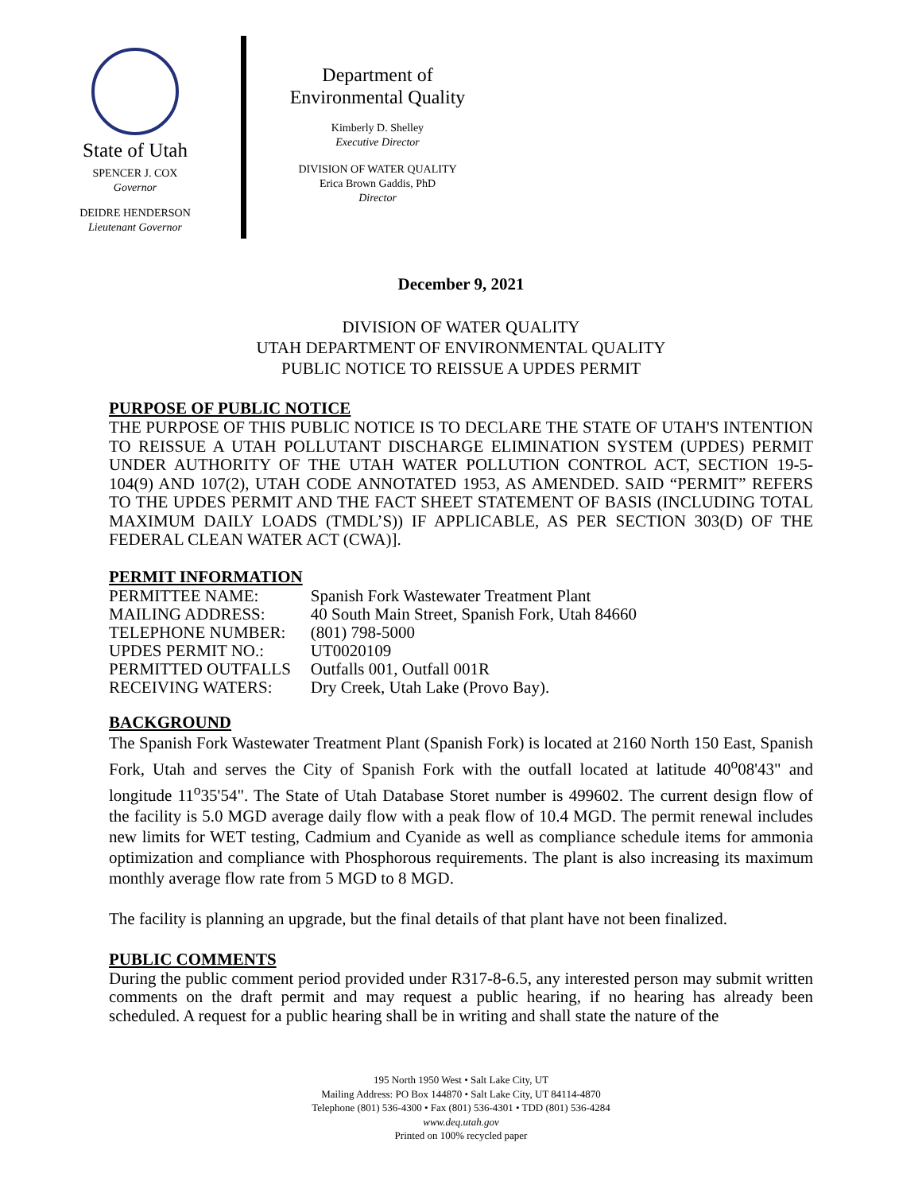State of Utah
SPENCER J. COX
Governor
DEIDRE HENDERSON
Lieutenant Governor
Department of
Environmental Quality
Kimberly D. Shelley
Executive Director
DIVISION OF WATER QUALITY
Erica Brown Gaddis, PhD
Director
December 9, 2021
DIVISION OF WATER QUALITY
UTAH DEPARTMENT OF ENVIRONMENTAL QUALITY
PUBLIC NOTICE TO REISSUE A UPDES PERMIT
PURPOSE OF PUBLIC NOTICE
THE PURPOSE OF THIS PUBLIC NOTICE IS TO DECLARE THE STATE OF UTAH'S INTENTION TO REISSUE A UTAH POLLUTANT DISCHARGE ELIMINATION SYSTEM (UPDES) PERMIT UNDER AUTHORITY OF THE UTAH WATER POLLUTION CONTROL ACT, SECTION 19-5-104(9) AND 107(2), UTAH CODE ANNOTATED 1953, AS AMENDED. SAID “PERMIT” REFERS TO THE UPDES PERMIT AND THE FACT SHEET STATEMENT OF BASIS (INCLUDING TOTAL MAXIMUM DAILY LOADS (TMDL’S)) IF APPLICABLE, AS PER SECTION 303(D) OF THE FEDERAL CLEAN WATER ACT (CWA)].
PERMIT INFORMATION
| PERMITTEE NAME: | Spanish Fork Wastewater Treatment Plant |
| MAILING ADDRESS: | 40 South Main Street, Spanish Fork, Utah 84660 |
| TELEPHONE NUMBER: | (801) 798-5000 |
| UPDES PERMIT NO.: | UT0020109 |
| PERMITTED OUTFALLS | Outfalls 001, Outfall 001R |
| RECEIVING WATERS: | Dry Creek, Utah Lake (Provo Bay). |
BACKGROUND
The Spanish Fork Wastewater Treatment Plant (Spanish Fork) is located at 2160 North 150 East, Spanish Fork, Utah and serves the City of Spanish Fork with the outfall located at latitude 40<sup>o</sup>08'43" and longitude 11<sup>o</sup>35'54". The State of Utah Database Storet number is 499602. The current design flow of the facility is 5.0 MGD average daily flow with a peak flow of 10.4 MGD. The permit renewal includes new limits for WET testing, Cadmium and Cyanide as well as compliance schedule items for ammonia optimization and compliance with Phosphorous requirements. The plant is also increasing its maximum monthly average flow rate from 5 MGD to 8 MGD.
The facility is planning an upgrade, but the final details of that plant have not been finalized.
PUBLIC COMMENTS
During the public comment period provided under R317-8-6.5, any interested person may submit written comments on the draft permit and may request a public hearing, if no hearing has already been scheduled. A request for a public hearing shall be in writing and shall state the nature of the
195 North 1950 West • Salt Lake City, UT
Mailing Address: PO Box 144870 • Salt Lake City, UT 84114-4870
Telephone (801) 536-4300 • Fax (801) 536-4301 • TDD (801) 536-4284
www.deq.utah.gov
Printed on 100% recycled paper